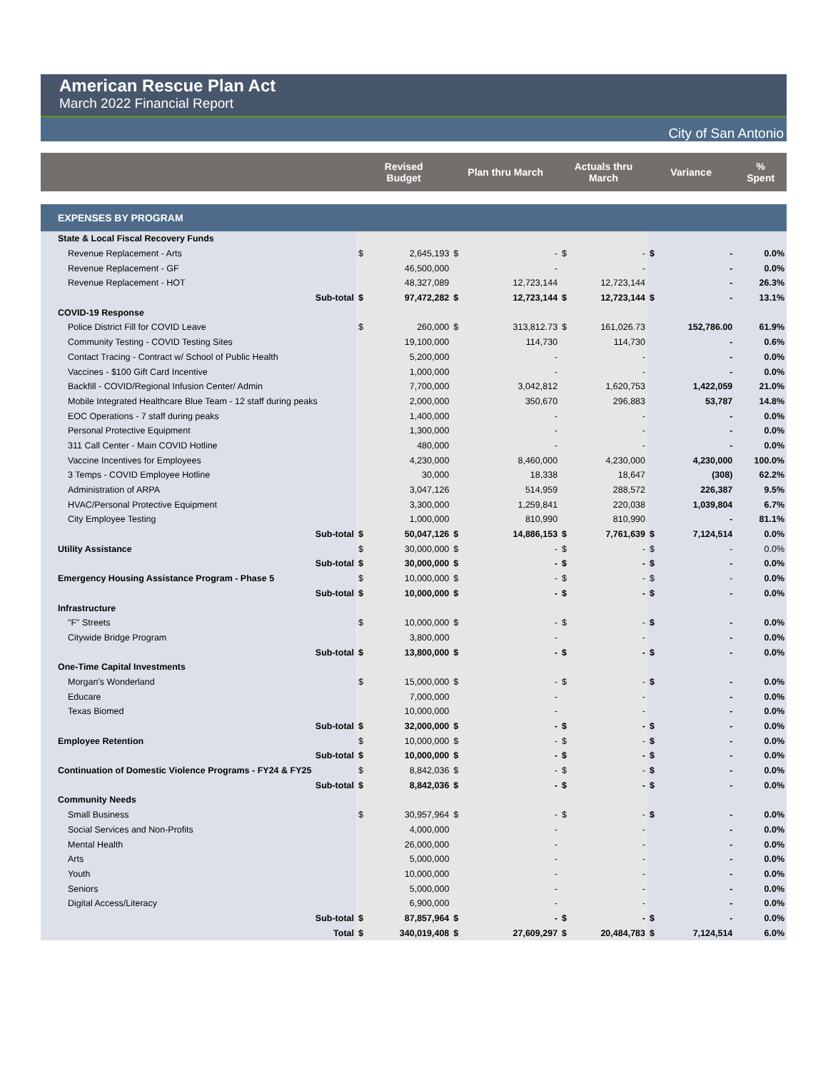American Rescue Plan Act
March 2022 Financial Report
City of San Antonio
| | Revised Budget | | Plan thru March | | Actuals thru March | | Variance | | % Spent |
| --- | --- | --- | --- | --- | --- | --- | --- | --- | --- |
| EXPENSES BY PROGRAM | | | | | | | | | |
| State & Local Fiscal Recovery Funds | | | | | | | | | |
| Revenue Replacement - Arts | $ | 2,645,193 | $ | - | $ | - | $ | - | 0.0% |
| Revenue Replacement - GF | | 46,500,000 | | - | | - | | - | 0.0% |
| Revenue Replacement - HOT | | 48,327,089 | | 12,723,144 | | 12,723,144 | | - | 26.3% |
| Sub-total | $ | 97,472,282 | $ | 12,723,144 | $ | 12,723,144 | $ | - | 13.1% |
| COVID-19 Response | | | | | | | | | |
| Police District Fill for COVID Leave | $ | 260,000 | $ | 313,812.73 | $ | 161,026.73 | | 152,786.00 | 61.9% |
| Community Testing - COVID Testing Sites | | 19,100,000 | | 114,730 | | 114,730 | | - | 0.6% |
| Contact Tracing - Contract w/ School of Public Health | | 5,200,000 | | - | | - | | - | 0.0% |
| Vaccines - $100 Gift Card Incentive | | 1,000,000 | | - | | - | | - | 0.0% |
| Backfill - COVID/Regional Infusion Center/ Admin | | 7,700,000 | | 3,042,812 | | 1,620,753 | | 1,422,059 | 21.0% |
| Mobile Integrated Healthcare Blue Team - 12 staff during peaks | | 2,000,000 | | 350,670 | | 296,883 | | 53,787 | 14.8% |
| EOC Operations - 7 staff during peaks | | 1,400,000 | | - | | - | | - | 0.0% |
| Personal Protective Equipment | | 1,300,000 | | - | | - | | - | 0.0% |
| 311 Call Center - Main COVID Hotline | | 480,000 | | - | | - | | - | 0.0% |
| Vaccine Incentives for Employees | | 4,230,000 | | 8,460,000 | | 4,230,000 | | 4,230,000 | 100.0% |
| 3 Temps - COVID Employee Hotline | | 30,000 | | 18,338 | | 18,647 | | (308) | 62.2% |
| Administration of ARPA | | 3,047,126 | | 514,959 | | 288,572 | | 226,387 | 9.5% |
| HVAC/Personal Protective Equipment | | 3,300,000 | | 1,259,841 | | 220,038 | | 1,039,804 | 6.7% |
| City Employee Testing | | 1,000,000 | | 810,990 | | 810,990 | | - | 81.1% |
| Sub-total | $ | 50,047,126 | $ | 14,886,153 | $ | 7,761,639 | $ | 7,124,514 | 0.0% |
| Utility Assistance | $ | 30,000,000 | $ | - | $ | - | $ | - | 0.0% |
| Sub-total | $ | 30,000,000 | $ | - | $ | - | $ | - | 0.0% |
| Emergency Housing Assistance Program - Phase 5 | $ | 10,000,000 | $ | - | $ | - | $ | - | 0.0% |
| Sub-total | $ | 10,000,000 | $ | - | $ | - | $ | - | 0.0% |
| Infrastructure | | | | | | | | | |
| "F" Streets | $ | 10,000,000 | $ | - | $ | - | $ | - | 0.0% |
| Citywide Bridge Program | | 3,800,000 | | - | | - | | - | 0.0% |
| Sub-total | $ | 13,800,000 | $ | - | $ | - | $ | - | 0.0% |
| One-Time Capital Investments | | | | | | | | | |
| Morgan's Wonderland | $ | 15,000,000 | $ | - | $ | - | $ | - | 0.0% |
| Educare | | 7,000,000 | | - | | - | | - | 0.0% |
| Texas Biomed | | 10,000,000 | | - | | - | | - | 0.0% |
| Sub-total | $ | 32,000,000 | $ | - | $ | - | $ | - | 0.0% |
| Employee Retention | $ | 10,000,000 | $ | - | $ | - | $ | - | 0.0% |
| Sub-total | $ | 10,000,000 | $ | - | $ | - | $ | - | 0.0% |
| Continuation of Domestic Violence Programs - FY24 & FY25 | $ | 8,842,036 | $ | - | $ | - | $ | - | 0.0% |
| Sub-total | $ | 8,842,036 | $ | - | $ | - | $ | - | 0.0% |
| Community Needs | | | | | | | | | |
| Small Business | $ | 30,957,964 | $ | - | $ | - | $ | - | 0.0% |
| Social Services and Non-Profits | | 4,000,000 | | - | | - | | - | 0.0% |
| Mental Health | | 26,000,000 | | - | | - | | - | 0.0% |
| Arts | | 5,000,000 | | - | | - | | - | 0.0% |
| Youth | | 10,000,000 | | - | | - | | - | 0.0% |
| Seniors | | 5,000,000 | | - | | - | | - | 0.0% |
| Digital Access/Literacy | | 6,900,000 | | - | | - | | - | 0.0% |
| Sub-total | $ | 87,857,964 | $ | - | $ | - | $ | - | 0.0% |
| Total | $ | 340,019,408 | $ | 27,609,297 | $ | 20,484,783 | $ | 7,124,514 | 6.0% |